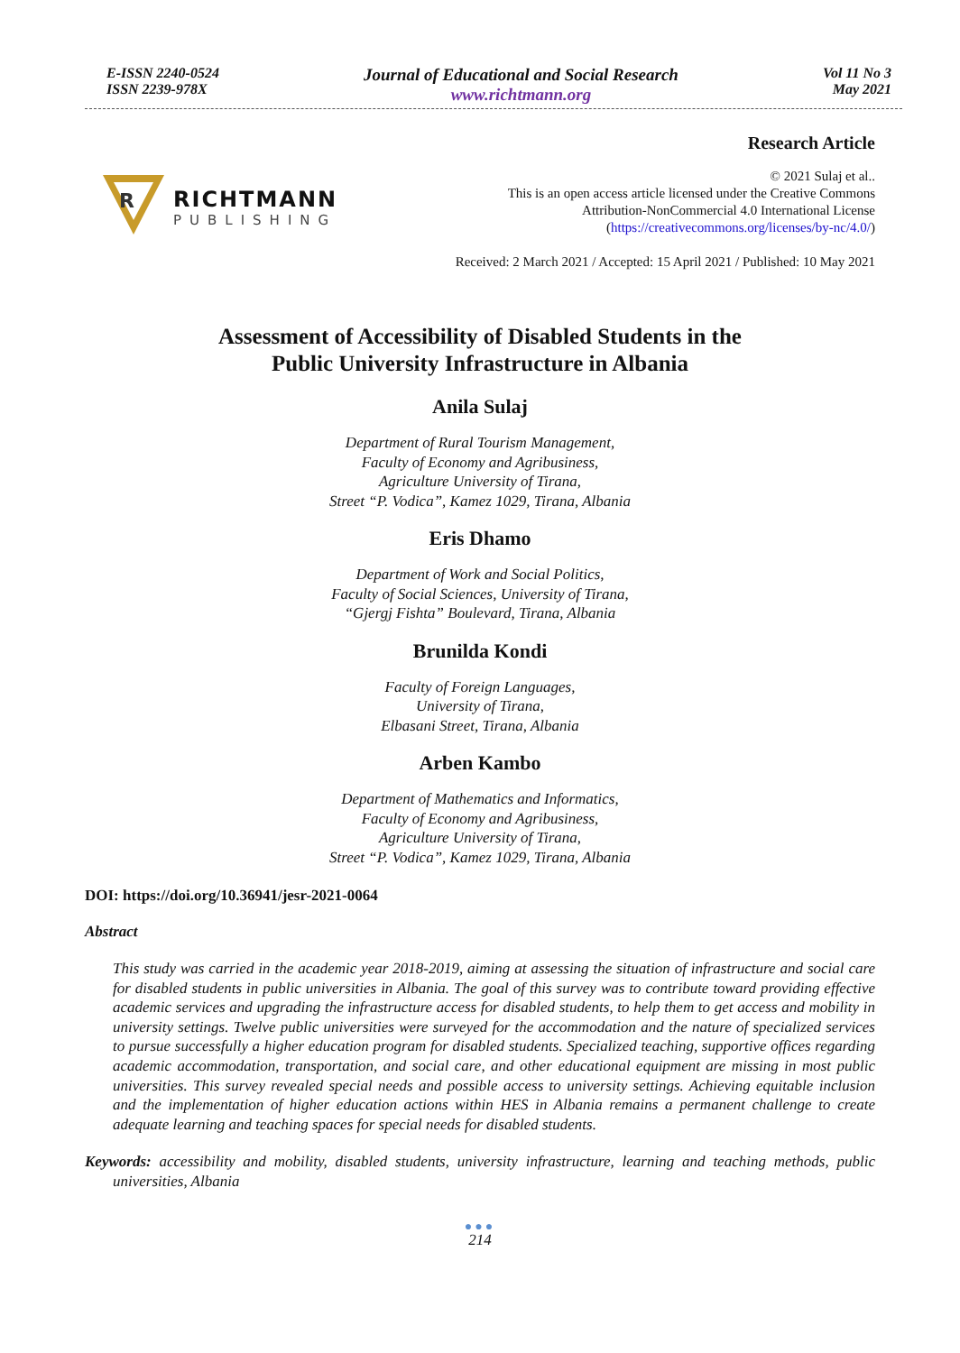E-ISSN 2240-0524
ISSN 2239-978X
Journal of Educational and Social Research
www.richtmann.org
Vol 11 No 3
May 2021
R
RICHTMANN
PUBLISHING
Research Article
© 2021 Sulaj et al..
This is an open access article licensed under the Creative Commons
Attribution-NonCommercial 4.0 International License
(https://creativecommons.org/licenses/by-nc/4.0/)
Received: 2 March 2021 / Accepted: 15 April 2021 / Published: 10 May 2021
Assessment of Accessibility of Disabled Students in the
Public University Infrastructure in Albania
Anila Sulaj
Department of Rural Tourism Management,
Faculty of Economy and Agribusiness,
Agriculture University of Tirana,
Street “P. Vodica”, Kamez 1029, Tirana, Albania
Eris Dhamo
Department of Work and Social Politics,
Faculty of Social Sciences, University of Tirana,
“Gjergj Fishta” Boulevard, Tirana, Albania
Brunilda Kondi
Faculty of Foreign Languages,
University of Tirana,
Elbasani Street, Tirana, Albania
Arben Kambo
Department of Mathematics and Informatics,
Faculty of Economy and Agribusiness,
Agriculture University of Tirana,
Street “P. Vodica”, Kamez 1029, Tirana, Albania
DOI: https://doi.org/10.36941/jesr-2021-0064
Abstract
This study was carried in the academic year 2018-2019, aiming at assessing the situation of infrastructure and social care for disabled students in public universities in Albania. The goal of this survey was to contribute toward providing effective academic services and upgrading the infrastructure access for disabled students, to help them to get access and mobility in university settings. Twelve public universities were surveyed for the accommodation and the nature of specialized services to pursue successfully a higher education program for disabled students. Specialized teaching, supportive offices regarding academic accommodation, transportation, and social care, and other educational equipment are missing in most public universities. This survey revealed special needs and possible access to university settings. Achieving equitable inclusion and the implementation of higher education actions within HES in Albania remains a permanent challenge to create adequate learning and teaching spaces for special needs for disabled students.
Keywords: accessibility and mobility, disabled students, university infrastructure, learning and teaching methods, public universities, Albania
●●●
214